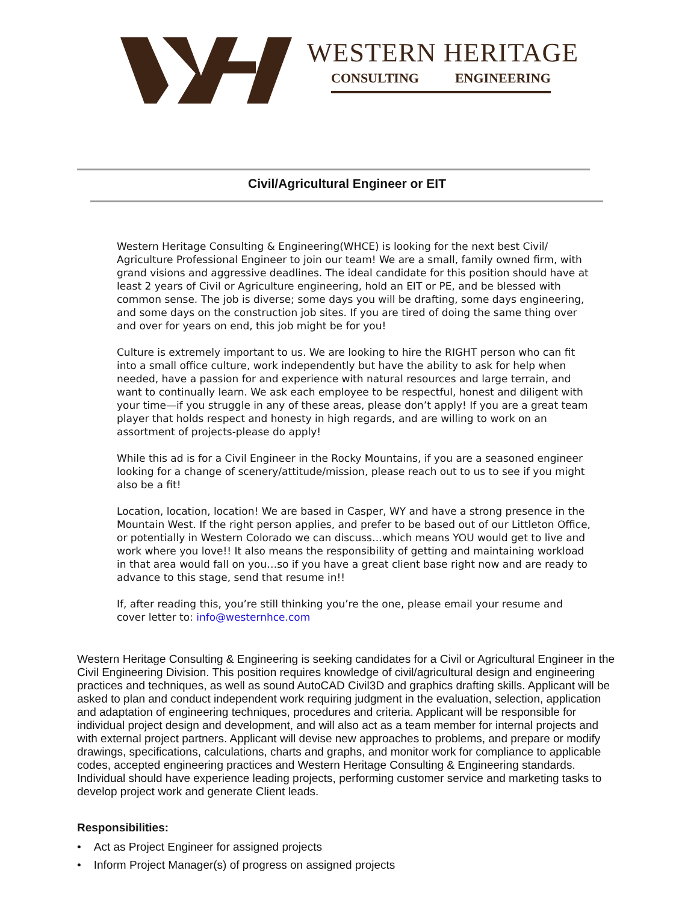WESTERN HERITAGE
CONSULTING ENGINEERING
Civil/Agricultural Engineer or EIT
Western Heritage Consulting & Engineering(WHCE) is looking for the next best Civil/ Agriculture Professional Engineer to join our team! We are a small, family owned firm, with grand visions and aggressive deadlines. The ideal candidate for this position should have at least 2 years of Civil or Agriculture engineering, hold an EIT or PE, and be blessed with common sense. The job is diverse; some days you will be drafting, some days engineering, and some days on the construction job sites. If you are tired of doing the same thing over and over for years on end, this job might be for you!
Culture is extremely important to us. We are looking to hire the RIGHT person who can fit into a small office culture, work independently but have the ability to ask for help when needed, have a passion for and experience with natural resources and large terrain, and want to continually learn. We ask each employee to be respectful, honest and diligent with your time—if you struggle in any of these areas, please don’t apply! If you are a great team player that holds respect and honesty in high regards, and are willing to work on an assortment of projects-please do apply!
While this ad is for a Civil Engineer in the Rocky Mountains, if you are a seasoned engineer looking for a change of scenery/attitude/mission, please reach out to us to see if you might also be a fit!
Location, location, location! We are based in Casper, WY and have a strong presence in the Mountain West. If the right person applies, and prefer to be based out of our Littleton Office, or potentially in Western Colorado we can discuss…which means YOU would get to live and work where you love!! It also means the responsibility of getting and maintaining workload in that area would fall on you…so if you have a great client base right now and are ready to advance to this stage, send that resume in!!
If, after reading this, you’re still thinking you’re the one, please email your resume and cover letter to: info@westernhce.com
Western Heritage Consulting & Engineering is seeking candidates for a Civil or Agricultural Engineer in the Civil Engineering Division. This position requires knowledge of civil/agricultural design and engineering practices and techniques, as well as sound AutoCAD Civil3D and graphics drafting skills. Applicant will be asked to plan and conduct independent work requiring judgment in the evaluation, selection, application and adaptation of engineering techniques, procedures and criteria. Applicant will be responsible for individual project design and development, and will also act as a team member for internal projects and with external project partners. Applicant will devise new approaches to problems, and prepare or modify drawings, specifications, calculations, charts and graphs, and monitor work for compliance to applicable codes, accepted engineering practices and Western Heritage Consulting & Engineering standards. Individual should have experience leading projects, performing customer service and marketing tasks to develop project work and generate Client leads.
Responsibilities:
• Act as Project Engineer for assigned projects
• Inform Project Manager(s) of progress on assigned projects